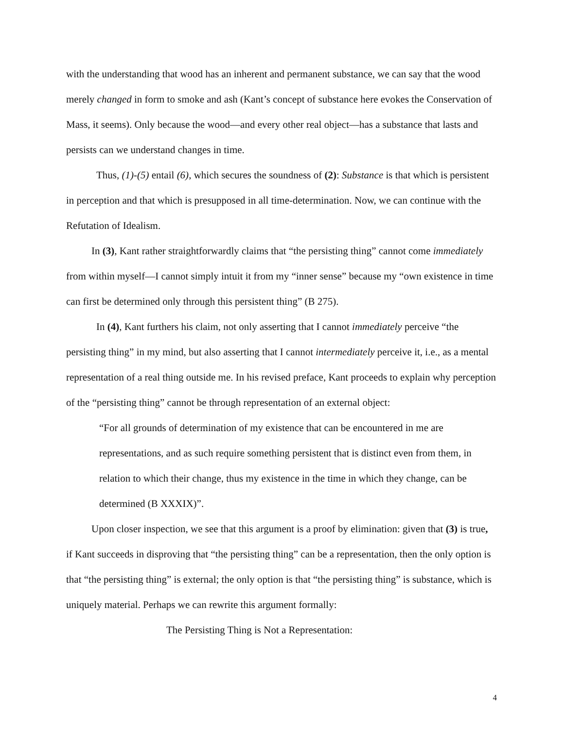with the understanding that wood has an inherent and permanent substance, we can say that the wood merely changed in form to smoke and ash (Kant’s concept of substance here evokes the Conservation of Mass, it seems). Only because the wood—and every other real object—has a substance that lasts and persists can we understand changes in time.
Thus, (1)-(5) entail (6), which secures the soundness of (2): Substance is that which is persistent in perception and that which is presupposed in all time-determination. Now, we can continue with the Refutation of Idealism.
In (3), Kant rather straightforwardly claims that “the persisting thing” cannot come immediately from within myself—I cannot simply intuit it from my “inner sense” because my “own existence in time can first be determined only through this persistent thing” (B 275).
In (4), Kant furthers his claim, not only asserting that I cannot immediately perceive “the persisting thing” in my mind, but also asserting that I cannot intermediately perceive it, i.e., as a mental representation of a real thing outside me. In his revised preface, Kant proceeds to explain why perception of the “persisting thing” cannot be through representation of an external object:
“For all grounds of determination of my existence that can be encountered in me are representations, and as such require something persistent that is distinct even from them, in relation to which their change, thus my existence in the time in which they change, can be determined (B XXXIX)”.
Upon closer inspection, we see that this argument is a proof by elimination: given that (3) is true, if Kant succeeds in disproving that “the persisting thing” can be a representation, then the only option is that “the persisting thing” is external; the only option is that “the persisting thing” is substance, which is uniquely material. Perhaps we can rewrite this argument formally:
The Persisting Thing is Not a Representation:
4